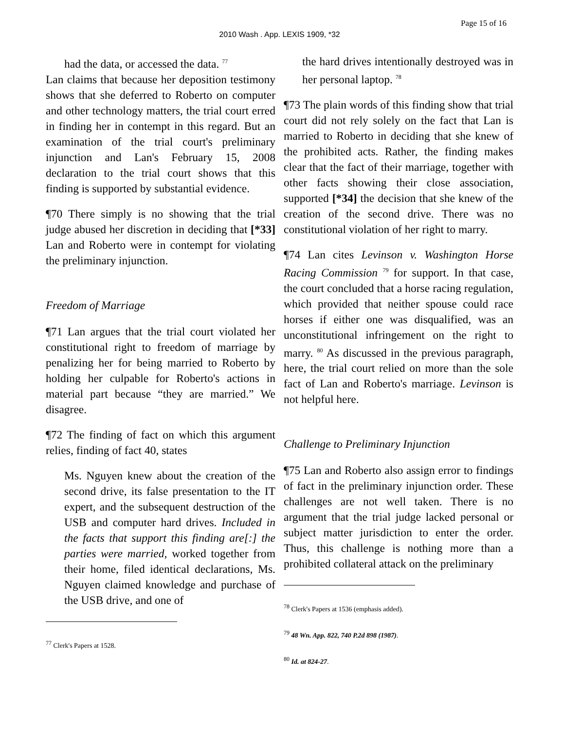Page 15 of 16
2010 Wash . App. LEXIS 1909, *32
had the data, or accessed the data. <sup>77</sup>
Lan claims that because her deposition testimony shows that she deferred to Roberto on computer and other technology matters, the trial court erred in finding her in contempt in this regard. But an examination of the trial court's preliminary injunction and Lan's February 15, 2008 declaration to the trial court shows that this finding is supported by substantial evidence.
¶70 There simply is no showing that the trial judge abused her discretion in deciding that [*33] Lan and Roberto were in contempt for violating the preliminary injunction.
Freedom of Marriage
¶71 Lan argues that the trial court violated her constitutional right to freedom of marriage by penalizing her for being married to Roberto by holding her culpable for Roberto's actions in material part because “they are married.” We disagree.
¶72 The finding of fact on which this argument relies, finding of fact 40, states
Ms. Nguyen knew about the creation of the second drive, its false presentation to the IT expert, and the subsequent destruction of the USB and computer hard drives. Included in the facts that support this finding are[:] the parties were married, worked together from their home, filed identical declarations, Ms. Nguyen claimed knowledge and purchase of the USB drive, and one of
<sup>77</sup> Clerk's Papers at 1528.
the hard drives intentionally destroyed was in her personal laptop. <sup>78</sup>
¶73 The plain words of this finding show that trial court did not rely solely on the fact that Lan is married to Roberto in deciding that she knew of the prohibited acts. Rather, the finding makes clear that the fact of their marriage, together with other facts showing their close association, supported [*34] the decision that she knew of the creation of the second drive. There was no constitutional violation of her right to marry.
¶74 Lan cites Levinson v. Washington Horse Racing Commission <sup>79</sup> for support. In that case, the court concluded that a horse racing regulation, which provided that neither spouse could race horses if either one was disqualified, was an unconstitutional infringement on the right to marry. <sup>80</sup> As discussed in the previous paragraph, here, the trial court relied on more than the sole fact of Lan and Roberto's marriage. Levinson is not helpful here.
Challenge to Preliminary Injunction
¶75 Lan and Roberto also assign error to findings of fact in the preliminary injunction order. These challenges are not well taken. There is no argument that the trial judge lacked personal or subject matter jurisdiction to enter the order. Thus, this challenge is nothing more than a prohibited collateral attack on the preliminary
<sup>78</sup> Clerk's Papers at 1536 (emphasis added).
<sup>79</sup> 48 Wn. App. 822, 740 P.2d 898 (1987).
<sup>80</sup> Id. at 824-27.